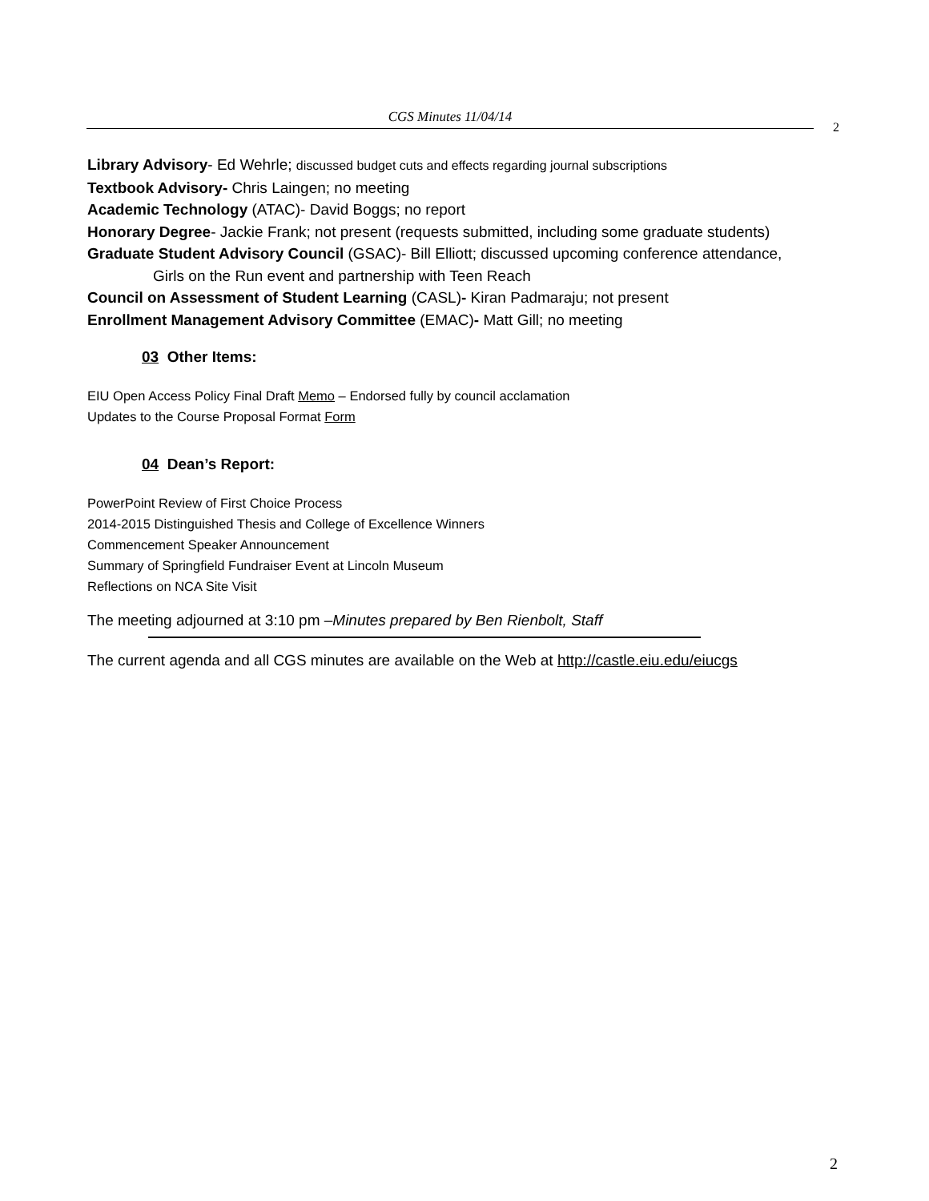CGS Minutes 11/04/14
2
Library Advisory- Ed Wehrle; discussed budget cuts and effects regarding journal subscriptions
Textbook Advisory- Chris Laingen; no meeting
Academic Technology (ATAC)- David Boggs; no report
Honorary Degree- Jackie Frank; not present (requests submitted, including some graduate students)
Graduate Student Advisory Council (GSAC)- Bill Elliott; discussed upcoming conference attendance,
Girls on the Run event and partnership with Teen Reach
Council on Assessment of Student Learning (CASL)- Kiran Padmaraju; not present
Enrollment Management Advisory Committee (EMAC)- Matt Gill; no meeting
03 Other Items:
EIU Open Access Policy Final Draft Memo – Endorsed fully by council acclamation
Updates to the Course Proposal Format Form
04 Dean’s Report:
PowerPoint Review of First Choice Process
2014-2015 Distinguished Thesis and College of Excellence Winners
Commencement Speaker Announcement
Summary of Springfield Fundraiser Event at Lincoln Museum
Reflections on NCA Site Visit
The meeting adjourned at 3:10 pm –Minutes prepared by Ben Rienbolt, Staff
The current agenda and all CGS minutes are available on the Web at http://castle.eiu.edu/eiucgs
2